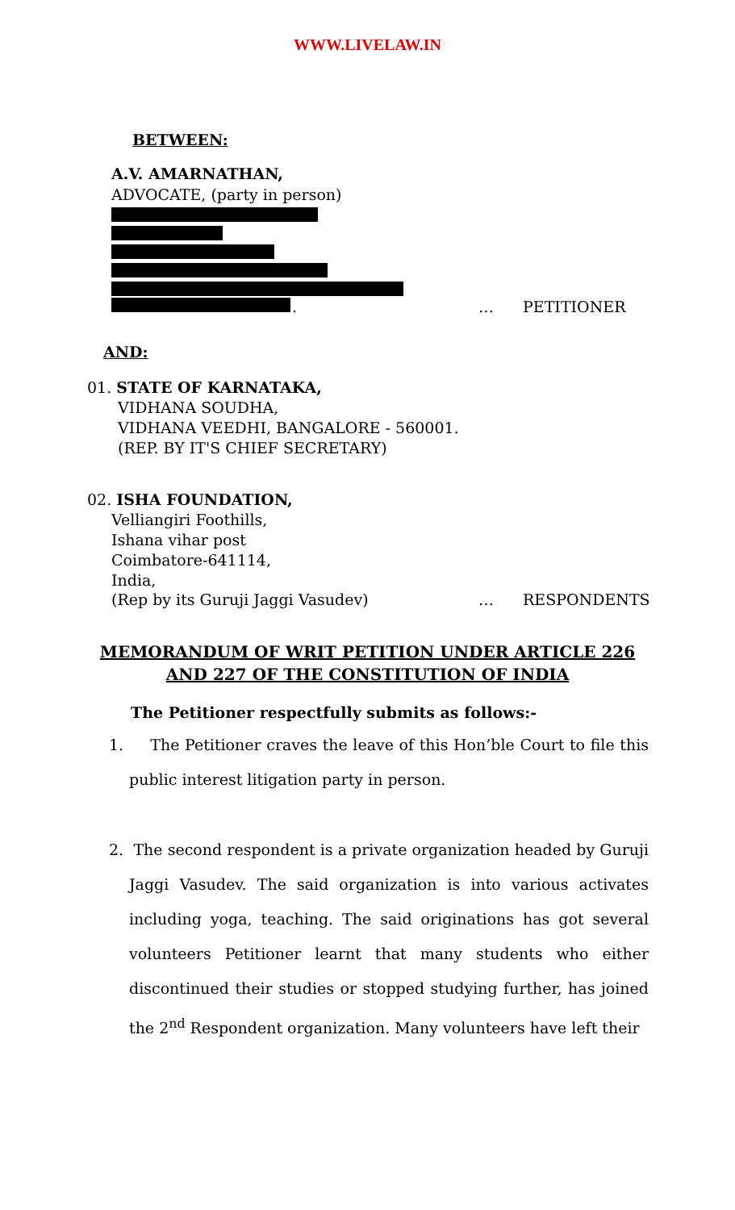WWW.LIVELAW.IN
BETWEEN:
A.V. AMARNATHAN,
ADVOCATE, (party in person)
. … PETITIONER
AND:
01. STATE OF KARNATAKA,
VIDHANA SOUDHA,
VIDHANA VEEDHI, BANGALORE - 560001.
(REP. BY IT'S CHIEF SECRETARY)
02. ISHA FOUNDATION,
Velliangiri Foothills,
Ishana vihar post
Coimbatore-641114,
India,
(Rep by its Guruji Jaggi Vasudev) … RESPONDENTS
MEMORANDUM OF WRIT PETITION UNDER ARTICLE 226 AND 227 OF THE CONSTITUTION OF INDIA
The Petitioner respectfully submits as follows:-
1. The Petitioner craves the leave of this Hon’ble Court to file this public interest litigation party in person.
2. The second respondent is a private organization headed by Guruji Jaggi Vasudev. The said organization is into various activates including yoga, teaching. The said originations has got several volunteers Petitioner learnt that many students who either discontinued their studies or stopped studying further, has joined the 2<sup>nd</sup> Respondent organization. Many volunteers have left their